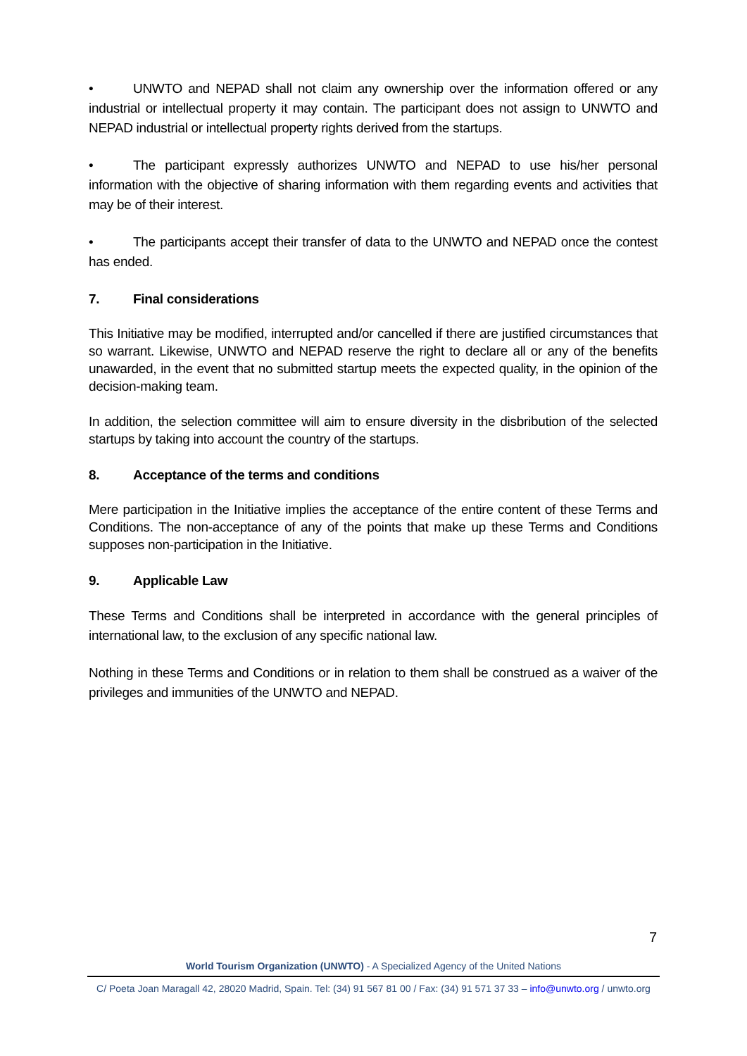• UNWTO and NEPAD shall not claim any ownership over the information offered or any industrial or intellectual property it may contain. The participant does not assign to UNWTO and NEPAD industrial or intellectual property rights derived from the startups.
• The participant expressly authorizes UNWTO and NEPAD to use his/her personal information with the objective of sharing information with them regarding events and activities that may be of their interest.
• The participants accept their transfer of data to the UNWTO and NEPAD once the contest has ended.
7. Final considerations
This Initiative may be modified, interrupted and/or cancelled if there are justified circumstances that so warrant. Likewise, UNWTO and NEPAD reserve the right to declare all or any of the benefits unawarded, in the event that no submitted startup meets the expected quality, in the opinion of the decision-making team.
In addition, the selection committee will aim to ensure diversity in the disbribution of the selected startups by taking into account the country of the startups.
8. Acceptance of the terms and conditions
Mere participation in the Initiative implies the acceptance of the entire content of these Terms and Conditions. The non-acceptance of any of the points that make up these Terms and Conditions supposes non-participation in the Initiative.
9. Applicable Law
These Terms and Conditions shall be interpreted in accordance with the general principles of international law, to the exclusion of any specific national law.
Nothing in these Terms and Conditions or in relation to them shall be construed as a waiver of the privileges and immunities of the UNWTO and NEPAD.
7
World Tourism Organization (UNWTO) - A Specialized Agency of the United Nations
C/ Poeta Joan Maragall 42, 28020 Madrid, Spain. Tel: (34) 91 567 81 00 / Fax: (34) 91 571 37 33 – info@unwto.org / unwto.org